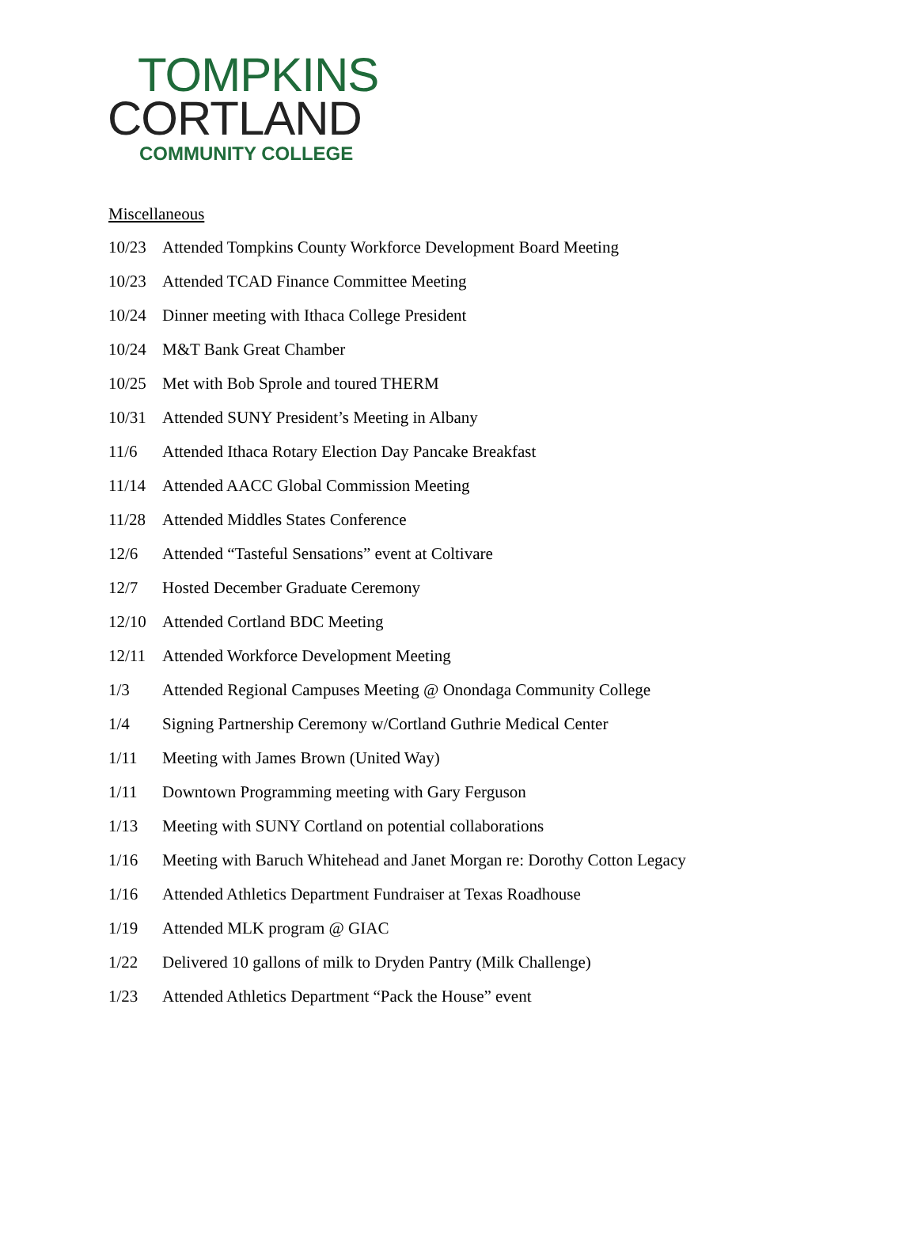TOMPKINS
CORTLAND
COMMUNITY COLLEGE
Miscellaneous
10/23 Attended Tompkins County Workforce Development Board Meeting
10/23 Attended TCAD Finance Committee Meeting
10/24 Dinner meeting with Ithaca College President
10/24 M&T Bank Great Chamber
10/25 Met with Bob Sprole and toured THERM
10/31 Attended SUNY President’s Meeting in Albany
11/6 Attended Ithaca Rotary Election Day Pancake Breakfast
11/14 Attended AACC Global Commission Meeting
11/28 Attended Middles States Conference
12/6 Attended “Tasteful Sensations” event at Coltivare
12/7 Hosted December Graduate Ceremony
12/10 Attended Cortland BDC Meeting
12/11 Attended Workforce Development Meeting
1/3 Attended Regional Campuses Meeting @ Onondaga Community College
1/4 Signing Partnership Ceremony w/Cortland Guthrie Medical Center
1/11 Meeting with James Brown (United Way)
1/11 Downtown Programming meeting with Gary Ferguson
1/13 Meeting with SUNY Cortland on potential collaborations
1/16 Meeting with Baruch Whitehead and Janet Morgan re: Dorothy Cotton Legacy
1/16 Attended Athletics Department Fundraiser at Texas Roadhouse
1/19 Attended MLK program @ GIAC
1/22 Delivered 10 gallons of milk to Dryden Pantry (Milk Challenge)
1/23 Attended Athletics Department “Pack the House” event